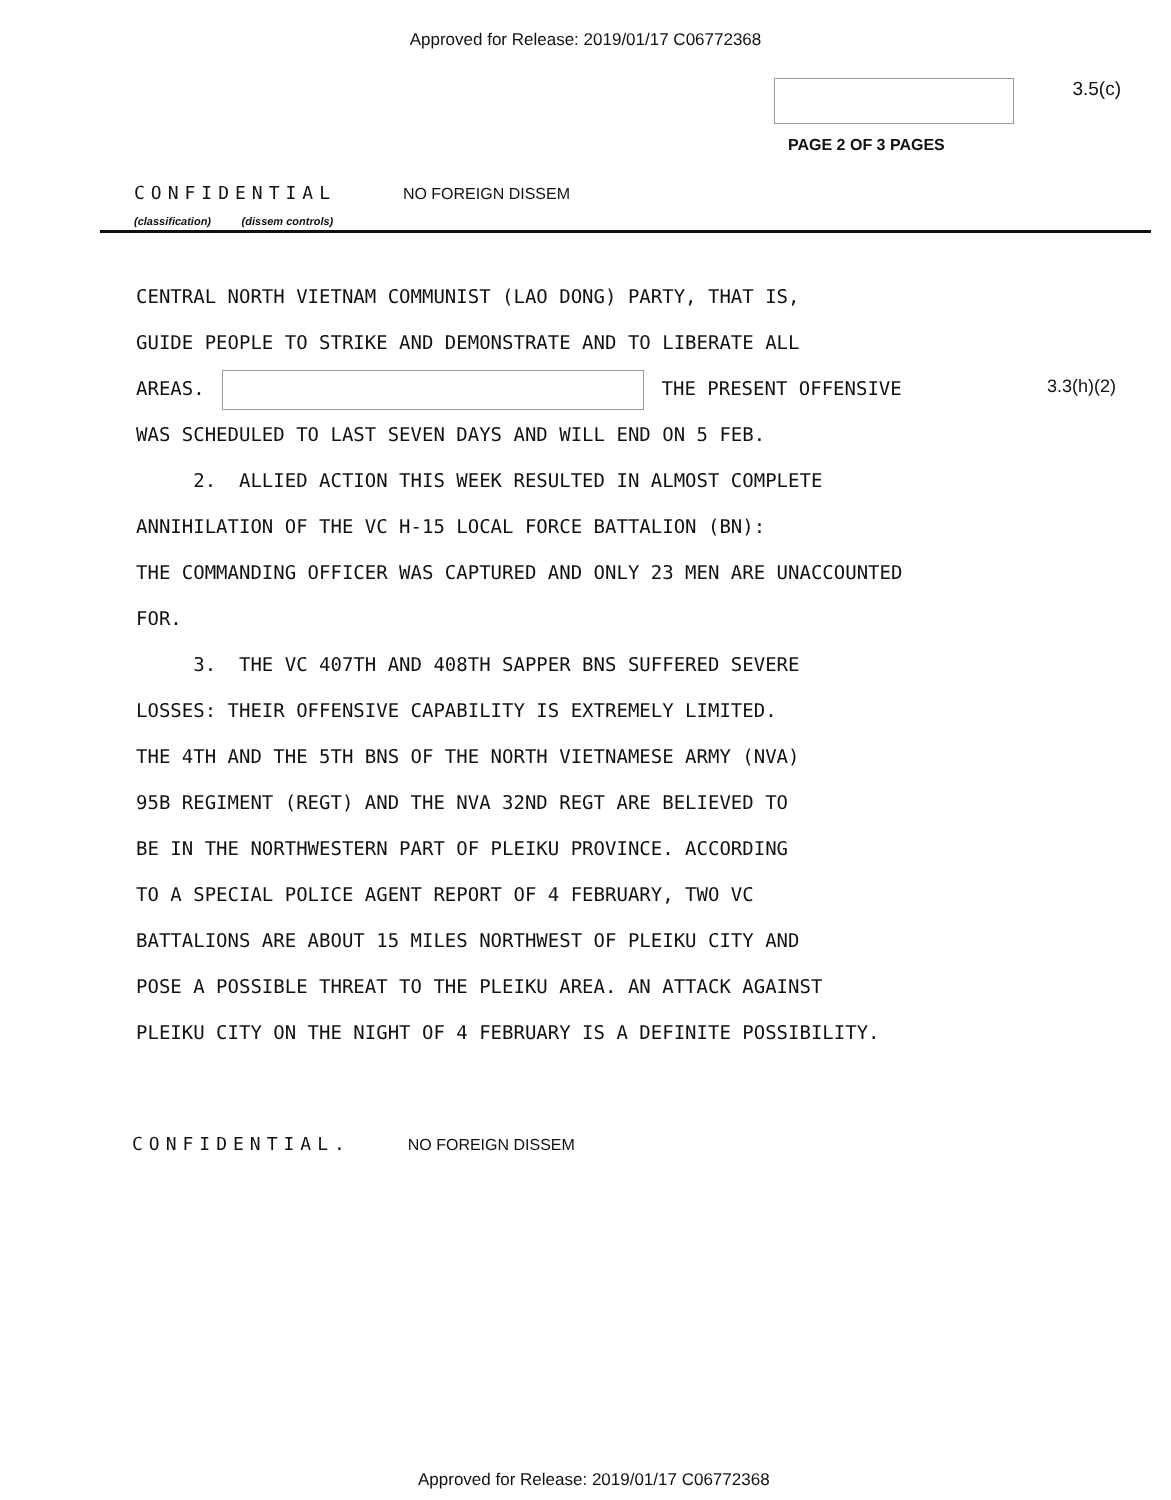Approved for Release: 2019/01/17 C06772368
3.5(c)
PAGE 2 OF 3 PAGES
CONFIDENTIAL NO FOREIGN DISSEM
(classification) (dissem controls)
3.3(h)(2)
CENTRAL NORTH VIETNAM COMMUNIST (LAO DONG) PARTY, THAT IS,
GUIDE PEOPLE TO STRIKE AND DEMONSTRATE AND TO LIBERATE ALL
AREAS. THE PRESENT OFFENSIVE
WAS SCHEDULED TO LAST SEVEN DAYS AND WILL END ON 5 FEB.
2. ALLIED ACTION THIS WEEK RESULTED IN ALMOST COMPLETE
ANNIHILATION OF THE VC H-15 LOCAL FORCE BATTALION (BN):
THE COMMANDING OFFICER WAS CAPTURED AND ONLY 23 MEN ARE UNACCOUNTED
FOR.
3. THE VC 407TH AND 408TH SAPPER BNS SUFFERED SEVERE
LOSSES: THEIR OFFENSIVE CAPABILITY IS EXTREMELY LIMITED.
THE 4TH AND THE 5TH BNS OF THE NORTH VIETNAMESE ARMY (NVA)
95B REGIMENT (REGT) AND THE NVA 32ND REGT ARE BELIEVED TO
BE IN THE NORTHWESTERN PART OF PLEIKU PROVINCE. ACCORDING
TO A SPECIAL POLICE AGENT REPORT OF 4 FEBRUARY, TWO VC
BATTALIONS ARE ABOUT 15 MILES NORTHWEST OF PLEIKU CITY AND
POSE A POSSIBLE THREAT TO THE PLEIKU AREA. AN ATTACK AGAINST
PLEIKU CITY ON THE NIGHT OF 4 FEBRUARY IS A DEFINITE POSSIBILITY.
CONFIDENTIAL. NO FOREIGN DISSEM
Approved for Release: 2019/01/17 C06772368